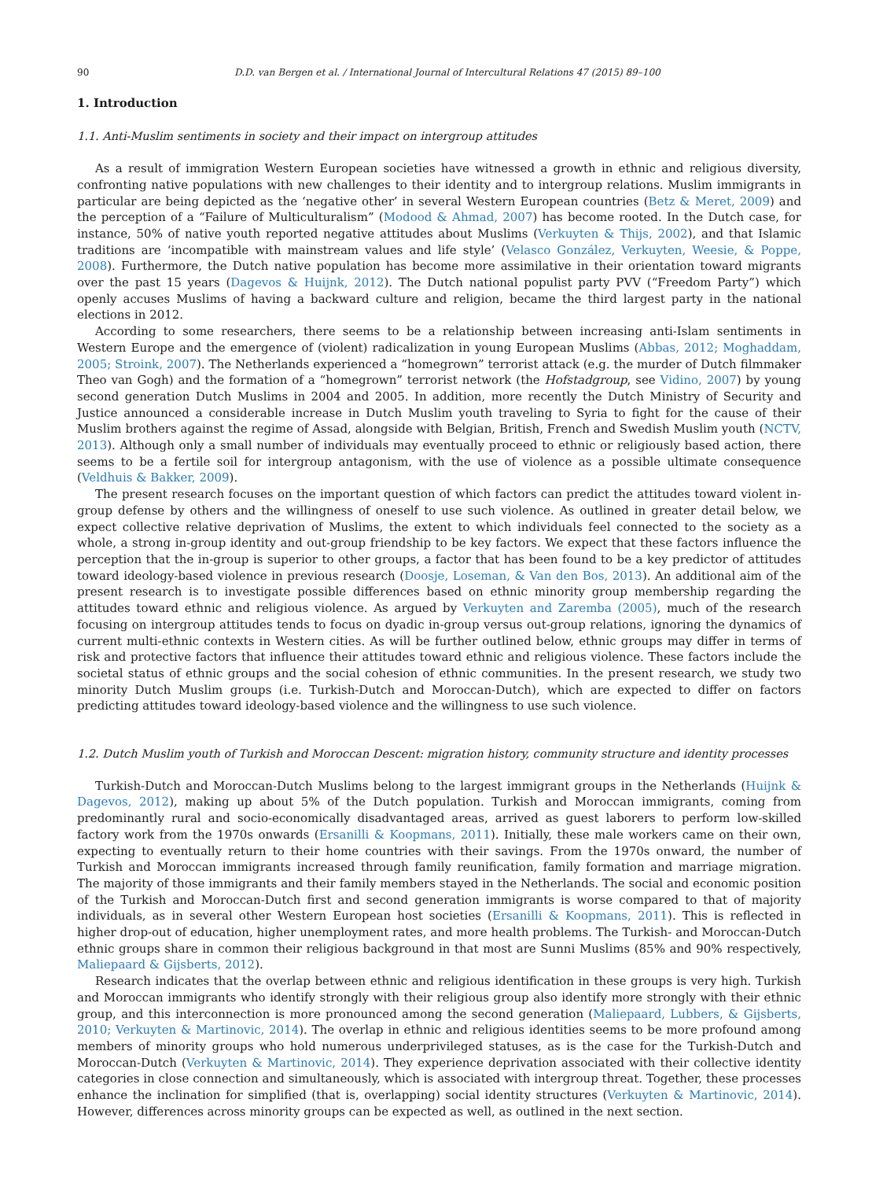90 D.D. van Bergen et al. / International Journal of Intercultural Relations 47 (2015) 89–100
1. Introduction
1.1. Anti-Muslim sentiments in society and their impact on intergroup attitudes
As a result of immigration Western European societies have witnessed a growth in ethnic and religious diversity, confronting native populations with new challenges to their identity and to intergroup relations. Muslim immigrants in particular are being depicted as the ‘negative other’ in several Western European countries (Betz & Meret, 2009) and the perception of a “Failure of Multiculturalism” (Modood & Ahmad, 2007) has become rooted. In the Dutch case, for instance, 50% of native youth reported negative attitudes about Muslims (Verkuyten & Thijs, 2002), and that Islamic traditions are ‘incompatible with mainstream values and life style’ (Velasco González, Verkuyten, Weesie, & Poppe, 2008). Furthermore, the Dutch native population has become more assimilative in their orientation toward migrants over the past 15 years (Dagevos & Huijnk, 2012). The Dutch national populist party PVV (“Freedom Party”) which openly accuses Muslims of having a backward culture and religion, became the third largest party in the national elections in 2012.
According to some researchers, there seems to be a relationship between increasing anti-Islam sentiments in Western Europe and the emergence of (violent) radicalization in young European Muslims (Abbas, 2012; Moghaddam, 2005; Stroink, 2007). The Netherlands experienced a “homegrown” terrorist attack (e.g. the murder of Dutch filmmaker Theo van Gogh) and the formation of a “homegrown” terrorist network (the Hofstadgroup, see Vidino, 2007) by young second generation Dutch Muslims in 2004 and 2005. In addition, more recently the Dutch Ministry of Security and Justice announced a considerable increase in Dutch Muslim youth traveling to Syria to fight for the cause of their Muslim brothers against the regime of Assad, alongside with Belgian, British, French and Swedish Muslim youth (NCTV, 2013). Although only a small number of individuals may eventually proceed to ethnic or religiously based action, there seems to be a fertile soil for intergroup antagonism, with the use of violence as a possible ultimate consequence (Veldhuis & Bakker, 2009).
The present research focuses on the important question of which factors can predict the attitudes toward violent in-group defense by others and the willingness of oneself to use such violence. As outlined in greater detail below, we expect collective relative deprivation of Muslims, the extent to which individuals feel connected to the society as a whole, a strong in-group identity and out-group friendship to be key factors. We expect that these factors influence the perception that the in-group is superior to other groups, a factor that has been found to be a key predictor of attitudes toward ideology-based violence in previous research (Doosje, Loseman, & Van den Bos, 2013). An additional aim of the present research is to investigate possible differences based on ethnic minority group membership regarding the attitudes toward ethnic and religious violence. As argued by Verkuyten and Zaremba (2005), much of the research focusing on intergroup attitudes tends to focus on dyadic in-group versus out-group relations, ignoring the dynamics of current multi-ethnic contexts in Western cities. As will be further outlined below, ethnic groups may differ in terms of risk and protective factors that influence their attitudes toward ethnic and religious violence. These factors include the societal status of ethnic groups and the social cohesion of ethnic communities. In the present research, we study two minority Dutch Muslim groups (i.e. Turkish-Dutch and Moroccan-Dutch), which are expected to differ on factors predicting attitudes toward ideology-based violence and the willingness to use such violence.
1.2. Dutch Muslim youth of Turkish and Moroccan Descent: migration history, community structure and identity processes
Turkish-Dutch and Moroccan-Dutch Muslims belong to the largest immigrant groups in the Netherlands (Huijnk & Dagevos, 2012), making up about 5% of the Dutch population. Turkish and Moroccan immigrants, coming from predominantly rural and socio-economically disadvantaged areas, arrived as guest laborers to perform low-skilled factory work from the 1970s onwards (Ersanilli & Koopmans, 2011). Initially, these male workers came on their own, expecting to eventually return to their home countries with their savings. From the 1970s onward, the number of Turkish and Moroccan immigrants increased through family reunification, family formation and marriage migration. The majority of those immigrants and their family members stayed in the Netherlands. The social and economic position of the Turkish and Moroccan-Dutch first and second generation immigrants is worse compared to that of majority individuals, as in several other Western European host societies (Ersanilli & Koopmans, 2011). This is reflected in higher drop-out of education, higher unemployment rates, and more health problems. The Turkish- and Moroccan-Dutch ethnic groups share in common their religious background in that most are Sunni Muslims (85% and 90% respectively, Maliepaard & Gijsberts, 2012).
Research indicates that the overlap between ethnic and religious identification in these groups is very high. Turkish and Moroccan immigrants who identify strongly with their religious group also identify more strongly with their ethnic group, and this interconnection is more pronounced among the second generation (Maliepaard, Lubbers, & Gijsberts, 2010; Verkuyten & Martinovic, 2014). The overlap in ethnic and religious identities seems to be more profound among members of minority groups who hold numerous underprivileged statuses, as is the case for the Turkish-Dutch and Moroccan-Dutch (Verkuyten & Martinovic, 2014). They experience deprivation associated with their collective identity categories in close connection and simultaneously, which is associated with intergroup threat. Together, these processes enhance the inclination for simplified (that is, overlapping) social identity structures (Verkuyten & Martinovic, 2014). However, differences across minority groups can be expected as well, as outlined in the next section.